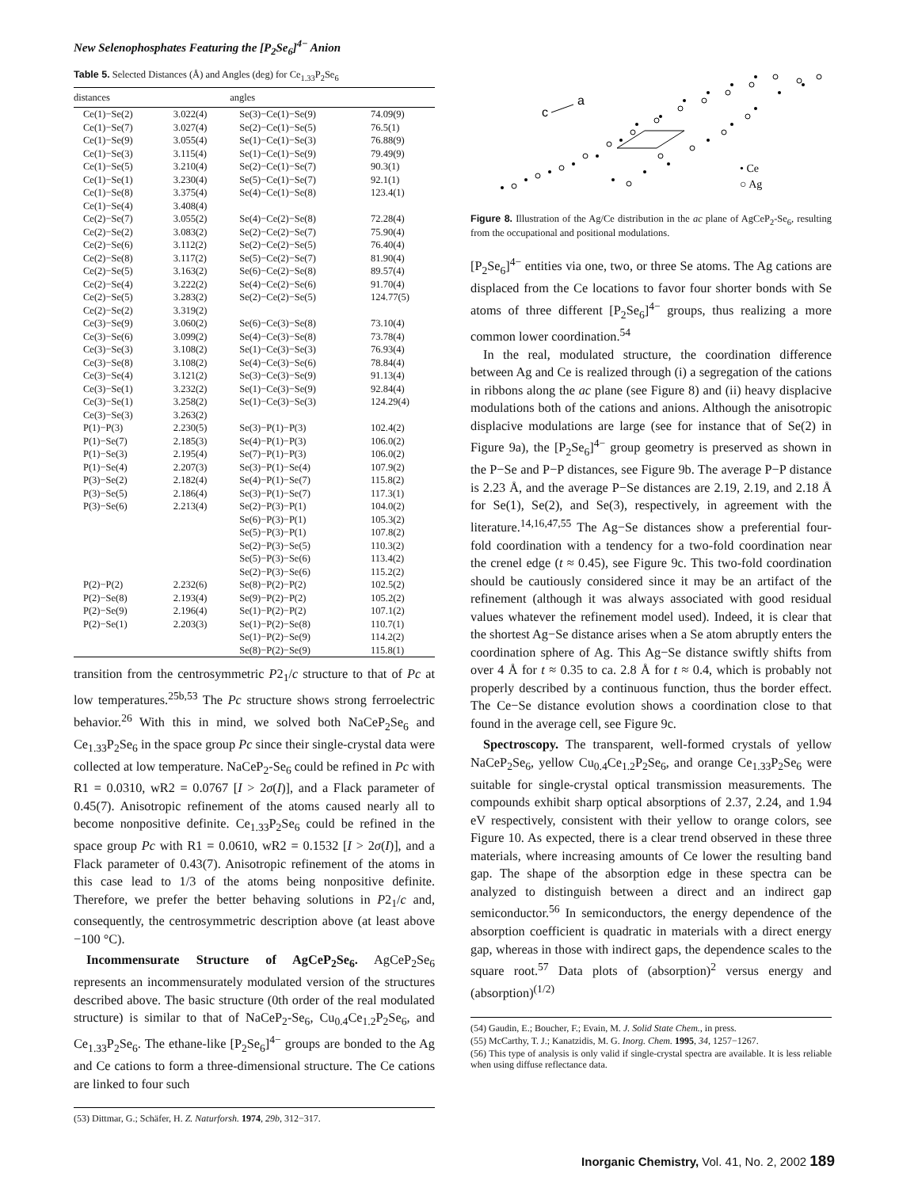New Selenophosphates Featuring the [P<sub>2</sub>Se<sub>6</sub>]<sup>4−</sup> Anion
Table 5. Selected Distances (Å) and Angles (deg) for Ce<sub>1.33</sub>P<sub>2</sub>Se<sub>6</sub>
| distances | | angles | |
| --- | --- | --- | --- |
| Ce(1)−Se(2) | 3.022(4) | Se(3)−Ce(1)−Se(9) | 74.09(9) |
| Ce(1)−Se(7) | 3.027(4) | Se(2)−Ce(1)−Se(5) | 76.5(1) |
| Ce(1)−Se(9) | 3.055(4) | Se(1)−Ce(1)−Se(3) | 76.88(9) |
| Ce(1)−Se(3) | 3.115(4) | Se(1)−Ce(1)−Se(9) | 79.49(9) |
| Ce(1)−Se(5) | 3.210(4) | Se(2)−Ce(1)−Se(7) | 90.3(1) |
| Ce(1)−Se(1) | 3.230(4) | Se(5)−Ce(1)−Se(7) | 92.1(1) |
| Ce(1)−Se(8) | 3.375(4) | Se(4)−Ce(1)−Se(8) | 123.4(1) |
| Ce(1)−Se(4) | 3.408(4) | | |
| Ce(2)−Se(7) | 3.055(2) | Se(4)−Ce(2)−Se(8) | 72.28(4) |
| Ce(2)−Se(2) | 3.083(2) | Se(2)−Ce(2)−Se(7) | 75.90(4) |
| Ce(2)−Se(6) | 3.112(2) | Se(2)−Ce(2)−Se(5) | 76.40(4) |
| Ce(2)−Se(8) | 3.117(2) | Se(5)−Ce(2)−Se(7) | 81.90(4) |
| Ce(2)−Se(5) | 3.163(2) | Se(6)−Ce(2)−Se(8) | 89.57(4) |
| Ce(2)−Se(4) | 3.222(2) | Se(4)−Ce(2)−Se(6) | 91.70(4) |
| Ce(2)−Se(5) | 3.283(2) | Se(2)−Ce(2)−Se(5) | 124.77(5) |
| Ce(2)−Se(2) | 3.319(2) | | |
| Ce(3)−Se(9) | 3.060(2) | Se(6)−Ce(3)−Se(8) | 73.10(4) |
| Ce(3)−Se(6) | 3.099(2) | Se(4)−Ce(3)−Se(8) | 73.78(4) |
| Ce(3)−Se(3) | 3.108(2) | Se(1)−Ce(3)−Se(3) | 76.93(4) |
| Ce(3)−Se(8) | 3.108(2) | Se(4)−Ce(3)−Se(6) | 78.84(4) |
| Ce(3)−Se(4) | 3.121(2) | Se(3)−Ce(3)−Se(9) | 91.13(4) |
| Ce(3)−Se(1) | 3.232(2) | Se(1)−Ce(3)−Se(9) | 92.84(4) |
| Ce(3)−Se(1) | 3.258(2) | Se(1)−Ce(3)−Se(3) | 124.29(4) |
| Ce(3)−Se(3) | 3.263(2) | | |
| P(1)−P(3) | 2.230(5) | Se(3)−P(1)−P(3) | 102.4(2) |
| P(1)−Se(7) | 2.185(3) | Se(4)−P(1)−P(3) | 106.0(2) |
| P(1)−Se(3) | 2.195(4) | Se(7)−P(1)−P(3) | 106.0(2) |
| P(1)−Se(4) | 2.207(3) | Se(3)−P(1)−Se(4) | 107.9(2) |
| P(3)−Se(2) | 2.182(4) | Se(4)−P(1)−Se(7) | 115.8(2) |
| P(3)−Se(5) | 2.186(4) | Se(3)−P(1)−Se(7) | 117.3(1) |
| P(3)−Se(6) | 2.213(4) | Se(2)−P(3)−P(1) | 104.0(2) |
| | | Se(6)−P(3)−P(1) | 105.3(2) |
| | | Se(5)−P(3)−P(1) | 107.8(2) |
| | | Se(2)−P(3)−Se(5) | 110.3(2) |
| | | Se(5)−P(3)−Se(6) | 113.4(2) |
| | | Se(2)−P(3)−Se(6) | 115.2(2) |
| P(2)−P(2) | 2.232(6) | Se(8)−P(2)−P(2) | 102.5(2) |
| P(2)−Se(8) | 2.193(4) | Se(9)−P(2)−P(2) | 105.2(2) |
| P(2)−Se(9) | 2.196(4) | Se(1)−P(2)−P(2) | 107.1(2) |
| P(2)−Se(1) | 2.203(3) | Se(1)−P(2)−Se(8) | 110.7(1) |
| | | Se(1)−P(2)−Se(9) | 114.2(2) |
| | | Se(8)−P(2)−Se(9) | 115.8(1) |
transition from the centrosymmetric P2<sub>1</sub>/c structure to that of Pc at low temperatures.<sup>25b,53</sup> The Pc structure shows strong ferroelectric behavior.<sup>26</sup> With this in mind, we solved both NaCeP<sub>2</sub>Se<sub>6</sub> and Ce<sub>1.33</sub>P<sub>2</sub>Se<sub>6</sub> in the space group Pc since their single-crystal data were collected at low temperature. NaCeP<sub>2</sub>-Se<sub>6</sub> could be refined in Pc with R1 = 0.0310, wR2 = 0.0767 [I > 2σ(I)], and a Flack parameter of 0.45(7). Anisotropic refinement of the atoms caused nearly all to become nonpositive definite. Ce<sub>1.33</sub>P<sub>2</sub>Se<sub>6</sub> could be refined in the space group Pc with R1 = 0.0610, wR2 = 0.1532 [I > 2σ(I)], and a Flack parameter of 0.43(7). Anisotropic refinement of the atoms in this case lead to 1/3 of the atoms being nonpositive definite. Therefore, we prefer the better behaving solutions in P2<sub>1</sub>/c and, consequently, the centrosymmetric description above (at least above −100 °C).
Incommensurate Structure of AgCeP<sub>2</sub>Se<sub>6</sub>. AgCeP<sub>2</sub>Se<sub>6</sub> represents an incommensurately modulated version of the structures described above. The basic structure (0th order of the real modulated structure) is similar to that of NaCeP<sub>2</sub>-Se<sub>6</sub>, Cu<sub>0.4</sub>Ce<sub>1.2</sub>P<sub>2</sub>Se<sub>6</sub>, and Ce<sub>1.33</sub>P<sub>2</sub>Se<sub>6</sub>. The ethane-like [P<sub>2</sub>Se<sub>6</sub>]<sup>4−</sup> groups are bonded to the Ag and Ce cations to form a three-dimensional structure. The Ce cations are linked to four such
(53) Dittmar, G.; Schäfer, H. Z. Naturforsh. 1974, 29b, 312−317.
c
a
• Ce
○ Ag
Figure 8. Illustration of the Ag/Ce distribution in the ac plane of AgCeP<sub>2</sub>-Se<sub>6</sub>, resulting from the occupational and positional modulations.
[P<sub>2</sub>Se<sub>6</sub>]<sup>4−</sup> entities via one, two, or three Se atoms. The Ag cations are displaced from the Ce locations to favor four shorter bonds with Se atoms of three different [P<sub>2</sub>Se<sub>6</sub>]<sup>4−</sup> groups, thus realizing a more common lower coordination.<sup>54</sup>
In the real, modulated structure, the coordination difference between Ag and Ce is realized through (i) a segregation of the cations in ribbons along the ac plane (see Figure 8) and (ii) heavy displacive modulations both of the cations and anions. Although the anisotropic displacive modulations are large (see for instance that of Se(2) in Figure 9a), the [P<sub>2</sub>Se<sub>6</sub>]<sup>4−</sup> group geometry is preserved as shown in the P−Se and P−P distances, see Figure 9b. The average P−P distance is 2.23 Å, and the average P−Se distances are 2.19, 2.19, and 2.18 Å for Se(1), Se(2), and Se(3), respectively, in agreement with the literature.<sup>14,16,47,55</sup> The Ag−Se distances show a preferential four-fold coordination with a tendency for a two-fold coordination near the crenel edge (t ≈ 0.45), see Figure 9c. This two-fold coordination should be cautiously considered since it may be an artifact of the refinement (although it was always associated with good residual values whatever the refinement model used). Indeed, it is clear that the shortest Ag−Se distance arises when a Se atom abruptly enters the coordination sphere of Ag. This Ag−Se distance swiftly shifts from over 4 Å for t ≈ 0.35 to ca. 2.8 Å for t ≈ 0.4, which is probably not properly described by a continuous function, thus the border effect. The Ce−Se distance evolution shows a coordination close to that found in the average cell, see Figure 9c.
Spectroscopy. The transparent, well-formed crystals of yellow NaCeP<sub>2</sub>Se<sub>6</sub>, yellow Cu<sub>0.4</sub>Ce<sub>1.2</sub>P<sub>2</sub>Se<sub>6</sub>, and orange Ce<sub>1.33</sub>P<sub>2</sub>Se<sub>6</sub> were suitable for single-crystal optical transmission measurements. The compounds exhibit sharp optical absorptions of 2.37, 2.24, and 1.94 eV respectively, consistent with their yellow to orange colors, see Figure 10. As expected, there is a clear trend observed in these three materials, where increasing amounts of Ce lower the resulting band gap. The shape of the absorption edge in these spectra can be analyzed to distinguish between a direct and an indirect gap semiconductor.<sup>56</sup> In semiconductors, the energy dependence of the absorption coefficient is quadratic in materials with a direct energy gap, whereas in those with indirect gaps, the dependence scales to the square root.<sup>57</sup> Data plots of (absorption)<sup>2</sup> versus energy and (absorption)<sup>(1/2)</sup>
(54) Gaudin, E.; Boucher, F.; Evain, M. J. Solid State Chem., in press.
(55) McCarthy, T. J.; Kanatzidis, M. G. Inorg. Chem. 1995, 34, 1257−1267.
(56) This type of analysis is only valid if single-crystal spectra are available. It is less reliable when using diffuse reflectance data.
Inorganic Chemistry, Vol. 41, No. 2, 2002 189